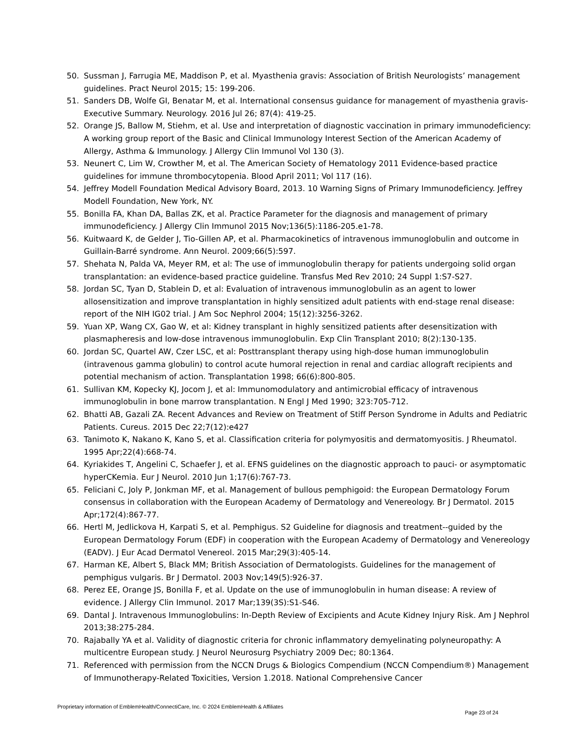50. Sussman J, Farrugia ME, Maddison P, et al. Myasthenia gravis: Association of British Neurologists’ management guidelines. Pract Neurol 2015; 15: 199-206.
51. Sanders DB, Wolfe GI, Benatar M, et al. International consensus guidance for management of myasthenia gravis-Executive Summary. Neurology. 2016 Jul 26; 87(4): 419-25.
52. Orange JS, Ballow M, Stiehm, et al. Use and interpretation of diagnostic vaccination in primary immunodeficiency: A working group report of the Basic and Clinical Immunology Interest Section of the American Academy of Allergy, Asthma & Immunology. J Allergy Clin Immunol Vol 130 (3).
53. Neunert C, Lim W, Crowther M, et al. The American Society of Hematology 2011 Evidence-based practice guidelines for immune thrombocytopenia. Blood April 2011; Vol 117 (16).
54. Jeffrey Modell Foundation Medical Advisory Board, 2013. 10 Warning Signs of Primary Immunodeficiency. Jeffrey Modell Foundation, New York, NY.
55. Bonilla FA, Khan DA, Ballas ZK, et al. Practice Parameter for the diagnosis and management of primary immunodeficiency. J Allergy Clin Immunol 2015 Nov;136(5):1186-205.e1-78.
56. Kuitwaard K, de Gelder J, Tio-Gillen AP, et al. Pharmacokinetics of intravenous immunoglobulin and outcome in Guillain-Barré syndrome. Ann Neurol. 2009;66(5):597.
57. Shehata N, Palda VA, Meyer RM, et al: The use of immunoglobulin therapy for patients undergoing solid organ transplantation: an evidence-based practice guideline. Transfus Med Rev 2010; 24 Suppl 1:S7-S27.
58. Jordan SC, Tyan D, Stablein D, et al: Evaluation of intravenous immunoglobulin as an agent to lower allosensitization and improve transplantation in highly sensitized adult patients with end-stage renal disease: report of the NIH IG02 trial. J Am Soc Nephrol 2004; 15(12):3256-3262.
59. Yuan XP, Wang CX, Gao W, et al: Kidney transplant in highly sensitized patients after desensitization with plasmapheresis and low-dose intravenous immunoglobulin. Exp Clin Transplant 2010; 8(2):130-135.
60. Jordan SC, Quartel AW, Czer LSC, et al: Posttransplant therapy using high-dose human immunoglobulin (intravenous gamma globulin) to control acute humoral rejection in renal and cardiac allograft recipients and potential mechanism of action. Transplantation 1998; 66(6):800-805.
61. Sullivan KM, Kopecky KJ, Jocom J, et al: Immunomodulatory and antimicrobial efficacy of intravenous immunoglobulin in bone marrow transplantation. N Engl J Med 1990; 323:705-712.
62. Bhatti AB, Gazali ZA. Recent Advances and Review on Treatment of Stiff Person Syndrome in Adults and Pediatric Patients. Cureus. 2015 Dec 22;7(12):e427
63. Tanimoto K, Nakano K, Kano S, et al. Classification criteria for polymyositis and dermatomyositis. J Rheumatol. 1995 Apr;22(4):668-74.
64. Kyriakides T, Angelini C, Schaefer J, et al. EFNS guidelines on the diagnostic approach to pauci- or asymptomatic hyperCKemia. Eur J Neurol. 2010 Jun 1;17(6):767-73.
65. Feliciani C, Joly P, Jonkman MF, et al. Management of bullous pemphigoid: the European Dermatology Forum consensus in collaboration with the European Academy of Dermatology and Venereology. Br J Dermatol. 2015 Apr;172(4):867-77.
66. Hertl M, Jedlickova H, Karpati S, et al. Pemphigus. S2 Guideline for diagnosis and treatment--guided by the European Dermatology Forum (EDF) in cooperation with the European Academy of Dermatology and Venereology (EADV). J Eur Acad Dermatol Venereol. 2015 Mar;29(3):405-14.
67. Harman KE, Albert S, Black MM; British Association of Dermatologists. Guidelines for the management of pemphigus vulgaris. Br J Dermatol. 2003 Nov;149(5):926-37.
68. Perez EE, Orange JS, Bonilla F, et al. Update on the use of immunoglobulin in human disease: A review of evidence. J Allergy Clin Immunol. 2017 Mar;139(3S):S1-S46.
69. Dantal J. Intravenous Immunoglobulins: In-Depth Review of Excipients and Acute Kidney Injury Risk. Am J Nephrol 2013;38:275-284.
70. Rajabally YA et al. Validity of diagnostic criteria for chronic inflammatory demyelinating polyneuropathy: A multicentre European study. J Neurol Neurosurg Psychiatry 2009 Dec; 80:1364.
71. Referenced with permission from the NCCN Drugs & Biologics Compendium (NCCN Compendium®) Management of Immunotherapy-Related Toxicities, Version 1.2018. National Comprehensive Cancer
Proprietary information of EmblemHealth/ConnectiCare, Inc. © 2024 EmblemHealth & Affiliates Page 23 of 24